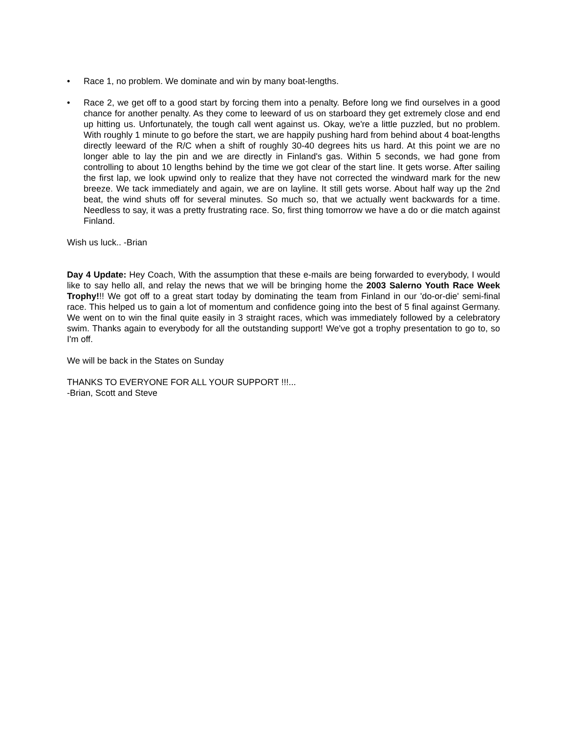• Race 1, no problem. We dominate and win by many boat-lengths.
• Race 2, we get off to a good start by forcing them into a penalty. Before long we find ourselves in a good chance for another penalty. As they come to leeward of us on starboard they get extremely close and end up hitting us. Unfortunately, the tough call went against us. Okay, we're a little puzzled, but no problem. With roughly 1 minute to go before the start, we are happily pushing hard from behind about 4 boat-lengths directly leeward of the R/C when a shift of roughly 30-40 degrees hits us hard. At this point we are no longer able to lay the pin and we are directly in Finland's gas. Within 5 seconds, we had gone from controlling to about 10 lengths behind by the time we got clear of the start line. It gets worse. After sailing the first lap, we look upwind only to realize that they have not corrected the windward mark for the new breeze. We tack immediately and again, we are on layline. It still gets worse. About half way up the 2nd beat, the wind shuts off for several minutes. So much so, that we actually went backwards for a time. Needless to say, it was a pretty frustrating race. So, first thing tomorrow we have a do or die match against Finland.
Wish us luck.. -Brian
Day 4 Update: Hey Coach, With the assumption that these e-mails are being forwarded to everybody, I would like to say hello all, and relay the news that we will be bringing home the 2003 Salerno Youth Race Week Trophy!!! We got off to a great start today by dominating the team from Finland in our 'do-or-die' semi-final race. This helped us to gain a lot of momentum and confidence going into the best of 5 final against Germany. We went on to win the final quite easily in 3 straight races, which was immediately followed by a celebratory swim. Thanks again to everybody for all the outstanding support! We've got a trophy presentation to go to, so I'm off.
We will be back in the States on Sunday
THANKS TO EVERYONE FOR ALL YOUR SUPPORT !!!...
-Brian, Scott and Steve